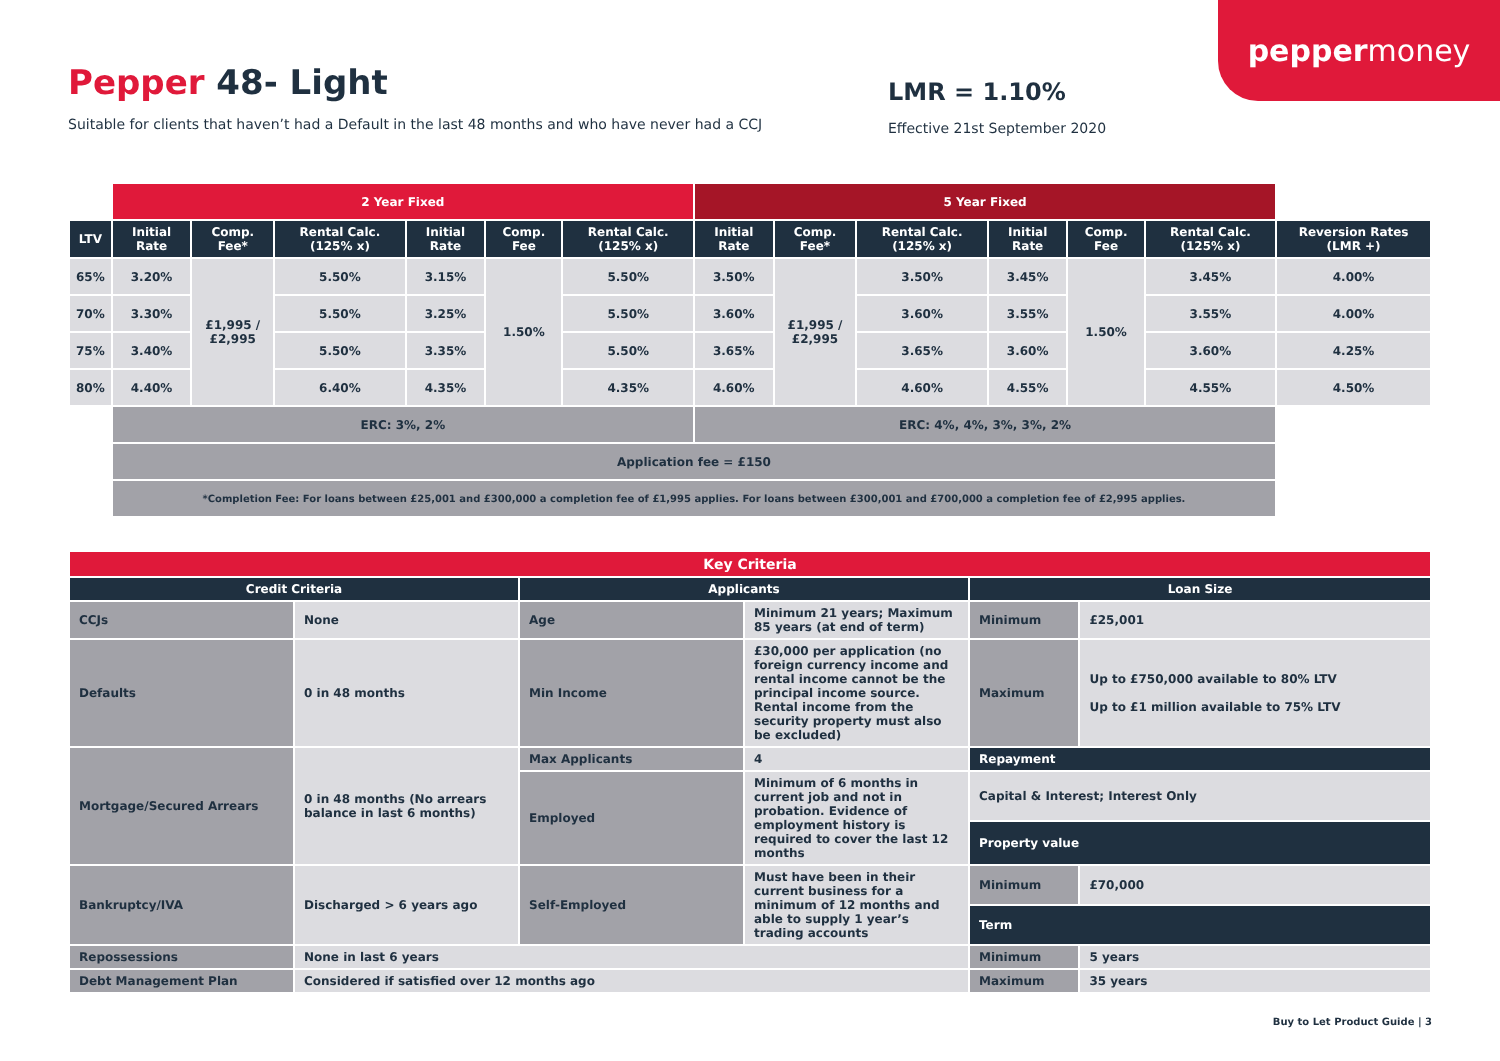pepper money
Pepper 48- Light
Suitable for clients that haven’t had a Default in the last 48 months and who have never had a CCJ
LMR = 1.10%
Effective 21st September 2020
| | 2 Year Fixed | | | | | | 5 Year Fixed | | | | | | |
| LTV | Initial Rate | Comp. Fee* | Rental Calc. (125% x) | Initial Rate | Comp. Fee | Rental Calc. (125% x) | Initial Rate | Comp. Fee* | Rental Calc. (125% x) | Initial Rate | Comp. Fee | Rental Calc. (125% x) | Reversion Rates (LMR +) |
| 65% | 3.20% | £1,995 / £2,995 | 5.50% | 3.15% | 1.50% | 5.50% | 3.50% | £1,995 / £2,995 | 3.50% | 3.45% | 1.50% | 3.45% | 4.00% |
| 70% | 3.30% | | 5.50% | 3.25% | | 5.50% | 3.60% | | 3.60% | 3.55% | | 3.55% | 4.00% |
| 75% | 3.40% | | 5.50% | 3.35% | | 5.50% | 3.65% | | 3.65% | 3.60% | | 3.60% | 4.25% |
| 80% | 4.40% | | 6.40% | 4.35% | | 4.35% | 4.60% | | 4.60% | 4.55% | | 4.55% | 4.50% |
| | ERC: 3%, 2% | | | | | | ERC: 4%, 4%, 3%, 3%, 2% | | | | | | |
| | Application fee = £150 | | | | | | | | | | | | |
| | *Completion Fee: For loans between £25,001 and £300,000 a completion fee of £1,995 applies. For loans between £300,001 and £700,000 a completion fee of £2,995 applies. | | | | | | | | | | | | |
| Key Criteria | | | | | |
| Credit Criteria | | Applicants | | Loan Size | |
| CCJs | None | Age | Minimum 21 years; Maximum 85 years (at end of term) | Minimum | £25,001 |
| Defaults | 0 in 48 months | Min Income | £30,000 per application (no foreign currency income and rental income cannot be the principal income source. Rental income from the security property must also be excluded) | Maximum | Up to £750,000 available to 80% LTV Up to £1 million available to 75% LTV |
| Mortgage/Secured Arrears | 0 in 48 months (No arrears balance in last 6 months) | Max Applicants | 4 | Repayment | |
| | | Employed | Minimum of 6 months in current job and not in probation. Evidence of employment history is required to cover the last 12 months | Capital & Interest; Interest Only | |
| | | | | Property value | |
| Bankruptcy/IVA | Discharged > 6 years ago | Self-Employed | Must have been in their current business for a minimum of 12 months and able to supply 1 year’s trading accounts | Minimum | £70,000 |
| | | | | Term | |
| Repossessions | None in last 6 years | | | Minimum | 5 years |
| Debt Management Plan | Considered if satisfied over 12 months ago | | | Maximum | 35 years |
Buy to Let Product Guide | 3